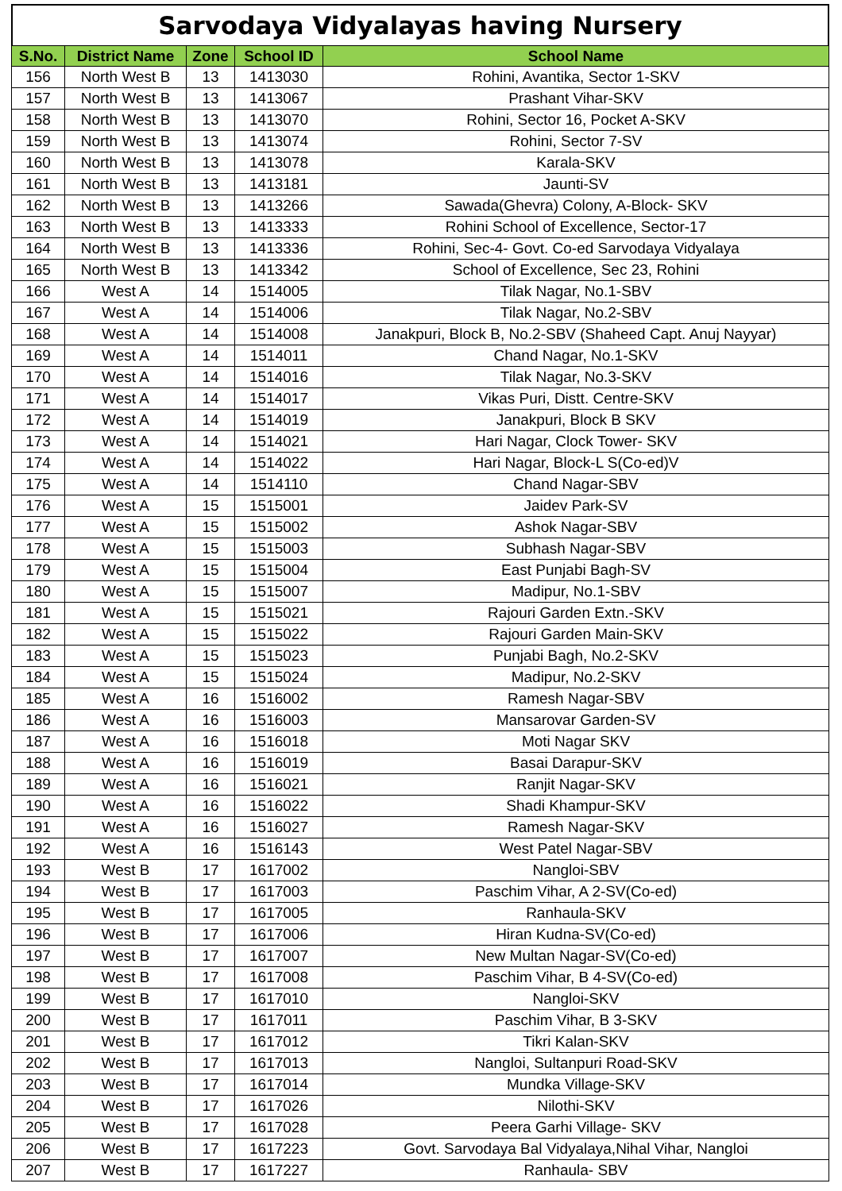Sarvodaya Vidyalayas having Nursery
| S.No. | District Name | Zone | School ID | School Name |
| --- | --- | --- | --- | --- |
| 156 | North West B | 13 | 1413030 | Rohini, Avantika, Sector 1-SKV |
| 157 | North West B | 13 | 1413067 | Prashant Vihar-SKV |
| 158 | North West B | 13 | 1413070 | Rohini, Sector 16, Pocket A-SKV |
| 159 | North West B | 13 | 1413074 | Rohini, Sector 7-SV |
| 160 | North West B | 13 | 1413078 | Karala-SKV |
| 161 | North West B | 13 | 1413181 | Jaunti-SV |
| 162 | North West B | 13 | 1413266 | Sawada(Ghevra) Colony, A-Block- SKV |
| 163 | North West B | 13 | 1413333 | Rohini School of Excellence, Sector-17 |
| 164 | North West B | 13 | 1413336 | Rohini, Sec-4- Govt. Co-ed Sarvodaya Vidyalaya |
| 165 | North West B | 13 | 1413342 | School of Excellence, Sec 23, Rohini |
| 166 | West A | 14 | 1514005 | Tilak Nagar, No.1-SBV |
| 167 | West A | 14 | 1514006 | Tilak Nagar, No.2-SBV |
| 168 | West A | 14 | 1514008 | Janakpuri, Block B, No.2-SBV (Shaheed Capt. Anuj Nayyar) |
| 169 | West A | 14 | 1514011 | Chand Nagar, No.1-SKV |
| 170 | West A | 14 | 1514016 | Tilak Nagar, No.3-SKV |
| 171 | West A | 14 | 1514017 | Vikas Puri, Distt. Centre-SKV |
| 172 | West A | 14 | 1514019 | Janakpuri, Block B SKV |
| 173 | West A | 14 | 1514021 | Hari Nagar, Clock Tower- SKV |
| 174 | West A | 14 | 1514022 | Hari Nagar, Block-L S(Co-ed)V |
| 175 | West A | 14 | 1514110 | Chand Nagar-SBV |
| 176 | West A | 15 | 1515001 | Jaidev Park-SV |
| 177 | West A | 15 | 1515002 | Ashok Nagar-SBV |
| 178 | West A | 15 | 1515003 | Subhash Nagar-SBV |
| 179 | West A | 15 | 1515004 | East Punjabi Bagh-SV |
| 180 | West A | 15 | 1515007 | Madipur, No.1-SBV |
| 181 | West A | 15 | 1515021 | Rajouri Garden Extn.-SKV |
| 182 | West A | 15 | 1515022 | Rajouri Garden Main-SKV |
| 183 | West A | 15 | 1515023 | Punjabi Bagh, No.2-SKV |
| 184 | West A | 15 | 1515024 | Madipur, No.2-SKV |
| 185 | West A | 16 | 1516002 | Ramesh Nagar-SBV |
| 186 | West A | 16 | 1516003 | Mansarovar Garden-SV |
| 187 | West A | 16 | 1516018 | Moti Nagar SKV |
| 188 | West A | 16 | 1516019 | Basai Darapur-SKV |
| 189 | West A | 16 | 1516021 | Ranjit Nagar-SKV |
| 190 | West A | 16 | 1516022 | Shadi Khampur-SKV |
| 191 | West A | 16 | 1516027 | Ramesh Nagar-SKV |
| 192 | West A | 16 | 1516143 | West Patel Nagar-SBV |
| 193 | West B | 17 | 1617002 | Nangloi-SBV |
| 194 | West B | 17 | 1617003 | Paschim Vihar, A 2-SV(Co-ed) |
| 195 | West B | 17 | 1617005 | Ranhaula-SKV |
| 196 | West B | 17 | 1617006 | Hiran Kudna-SV(Co-ed) |
| 197 | West B | 17 | 1617007 | New Multan Nagar-SV(Co-ed) |
| 198 | West B | 17 | 1617008 | Paschim Vihar, B 4-SV(Co-ed) |
| 199 | West B | 17 | 1617010 | Nangloi-SKV |
| 200 | West B | 17 | 1617011 | Paschim Vihar, B 3-SKV |
| 201 | West B | 17 | 1617012 | Tikri Kalan-SKV |
| 202 | West B | 17 | 1617013 | Nangloi, Sultanpuri Road-SKV |
| 203 | West B | 17 | 1617014 | Mundka Village-SKV |
| 204 | West B | 17 | 1617026 | Nilothi-SKV |
| 205 | West B | 17 | 1617028 | Peera Garhi Village- SKV |
| 206 | West B | 17 | 1617223 | Govt. Sarvodaya Bal Vidyalaya,Nihal Vihar, Nangloi |
| 207 | West B | 17 | 1617227 | Ranhaula- SBV |